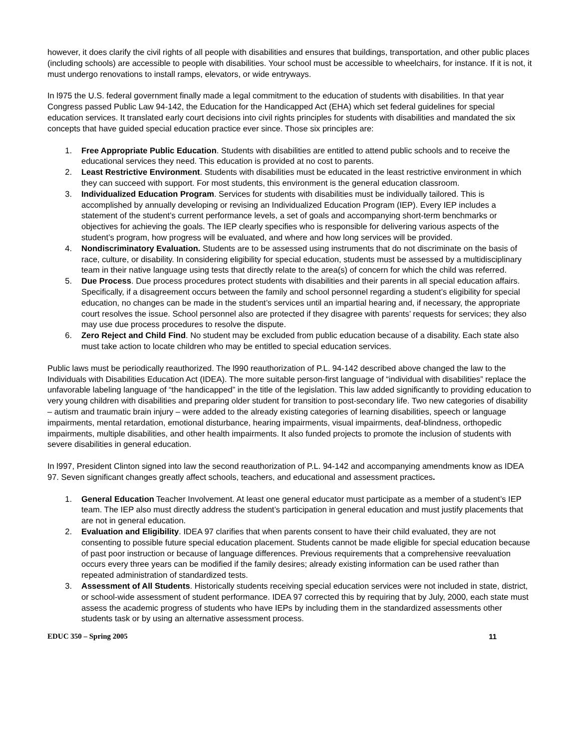however, it does clarify the civil rights of all people with disabilities and ensures that buildings, transportation, and other public places (including schools) are accessible to people with disabilities. Your school must be accessible to wheelchairs, for instance. If it is not, it must undergo renovations to install ramps, elevators, or wide entryways.
In l975 the U.S. federal government finally made a legal commitment to the education of students with disabilities. In that year Congress passed Public Law 94-142, the Education for the Handicapped Act (EHA) which set federal guidelines for special education services. It translated early court decisions into civil rights principles for students with disabilities and mandated the six concepts that have guided special education practice ever since. Those six principles are:
1. Free Appropriate Public Education. Students with disabilities are entitled to attend public schools and to receive the educational services they need. This education is provided at no cost to parents.
2. Least Restrictive Environment. Students with disabilities must be educated in the least restrictive environment in which they can succeed with support. For most students, this environment is the general education classroom.
3. Individualized Education Program. Services for students with disabilities must be individually tailored. This is accomplished by annually developing or revising an Individualized Education Program (IEP). Every IEP includes a statement of the student’s current performance levels, a set of goals and accompanying short-term benchmarks or objectives for achieving the goals. The IEP clearly specifies who is responsible for delivering various aspects of the student’s program, how progress will be evaluated, and where and how long services will be provided.
4. Nondiscriminatory Evaluation. Students are to be assessed using instruments that do not discriminate on the basis of race, culture, or disability. In considering eligibility for special education, students must be assessed by a multidisciplinary team in their native language using tests that directly relate to the area(s) of concern for which the child was referred.
5. Due Process. Due process procedures protect students with disabilities and their parents in all special education affairs. Specifically, if a disagreement occurs between the family and school personnel regarding a student’s eligibility for special education, no changes can be made in the student’s services until an impartial hearing and, if necessary, the appropriate court resolves the issue. School personnel also are protected if they disagree with parents’ requests for services; they also may use due process procedures to resolve the dispute.
6. Zero Reject and Child Find. No student may be excluded from public education because of a disability. Each state also must take action to locate children who may be entitled to special education services.
Public laws must be periodically reauthorized. The l990 reauthorization of P.L. 94-142 described above changed the law to the Individuals with Disabilities Education Act (IDEA). The more suitable person-first language of “individual with disabilities” replace the unfavorable labeling language of “the handicapped” in the title of the legislation. This law added significantly to providing education to very young children with disabilities and preparing older student for transition to post-secondary life. Two new categories of disability – autism and traumatic brain injury – were added to the already existing categories of learning disabilities, speech or language impairments, mental retardation, emotional disturbance, hearing impairments, visual impairments, deaf-blindness, orthopedic impairments, multiple disabilities, and other health impairments. It also funded projects to promote the inclusion of students with severe disabilities in general education.
In l997, President Clinton signed into law the second reauthorization of P.L. 94-142 and accompanying amendments know as IDEA 97. Seven significant changes greatly affect schools, teachers, and educational and assessment practices.
1. General Education Teacher Involvement. At least one general educator must participate as a member of a student’s IEP team. The IEP also must directly address the student’s participation in general education and must justify placements that are not in general education.
2. Evaluation and Eligibility. IDEA 97 clarifies that when parents consent to have their child evaluated, they are not consenting to possible future special education placement. Students cannot be made eligible for special education because of past poor instruction or because of language differences. Previous requirements that a comprehensive reevaluation occurs every three years can be modified if the family desires; already existing information can be used rather than repeated administration of standardized tests.
3. Assessment of All Students. Historically students receiving special education services were not included in state, district, or school-wide assessment of student performance. IDEA 97 corrected this by requiring that by July, 2000, each state must assess the academic progress of students who have IEPs by including them in the standardized assessments other students task or by using an alternative assessment process.
EDUC 350 – Spring 2005 11